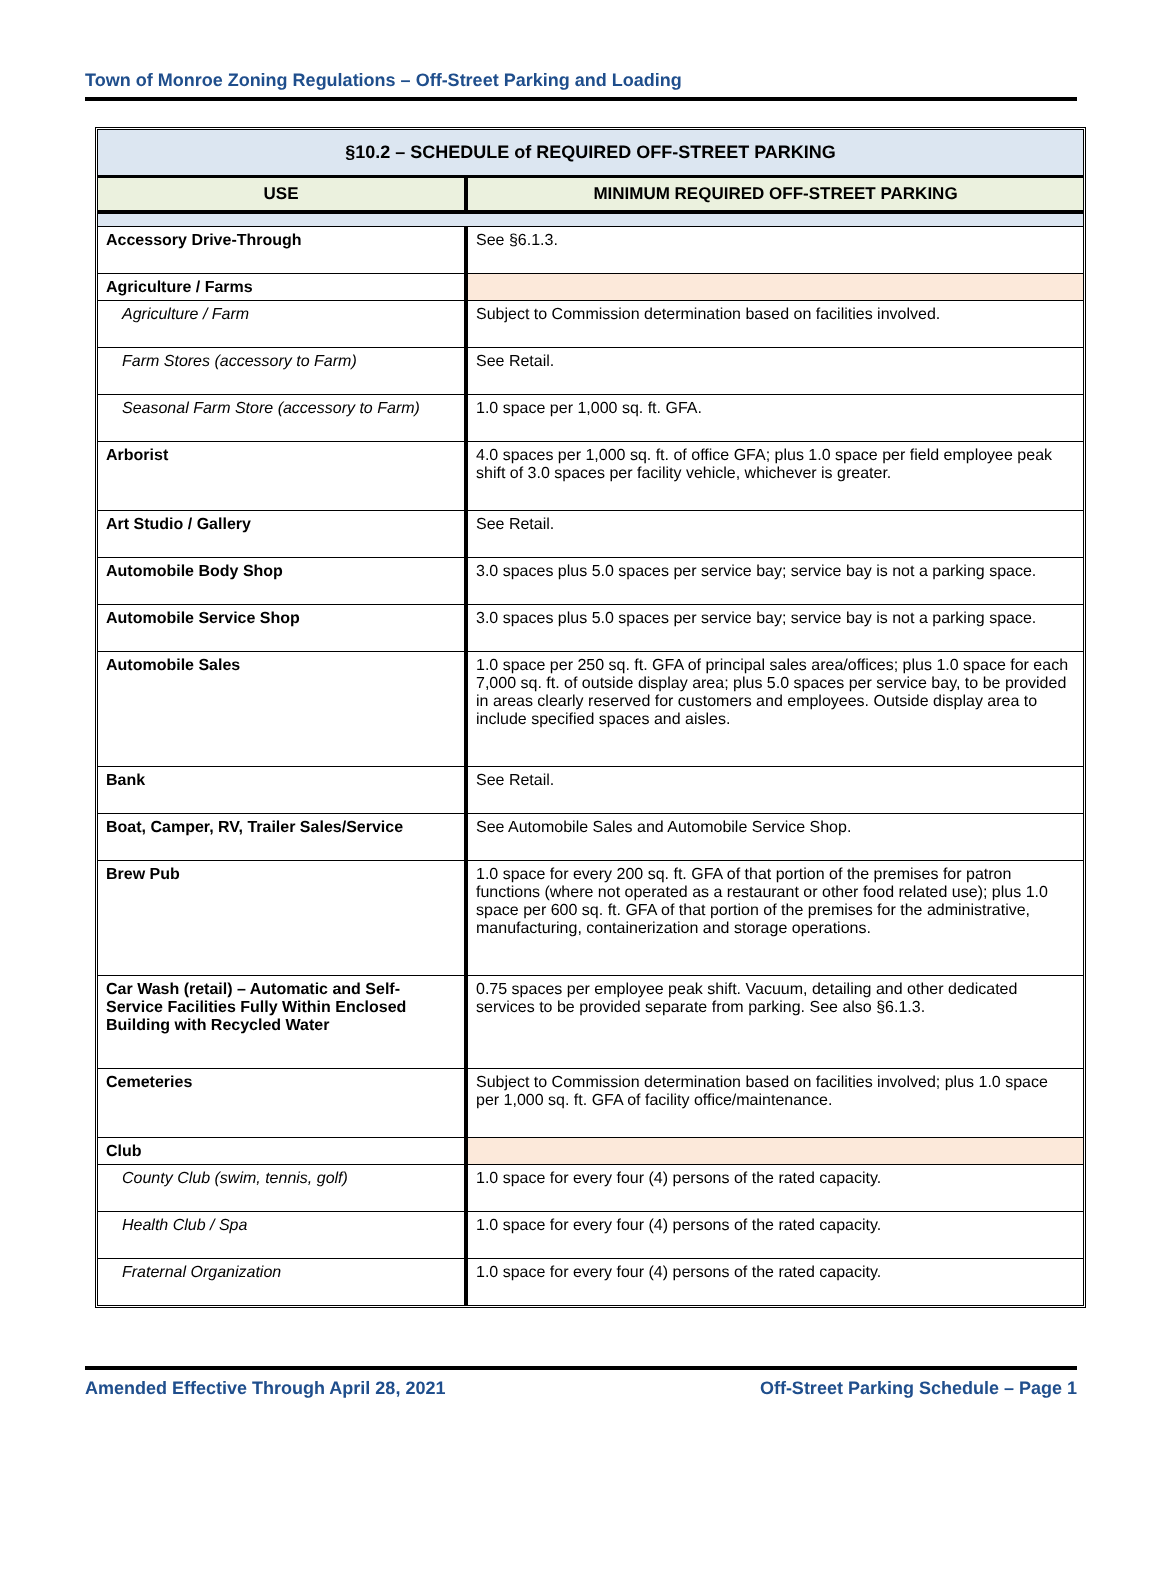Town of Monroe Zoning Regulations – Off-Street Parking and Loading
| §10.2 – SCHEDULE of REQUIRED OFF-STREET PARKING | |
| --- | --- |
| USE | MINIMUM REQUIRED OFF-STREET PARKING |
| Accessory Drive-Through | See §6.1.3. |
| Agriculture / Farms | |
| Agriculture / Farm | Subject to Commission determination based on facilities involved. |
| Farm Stores (accessory to Farm) | See Retail. |
| Seasonal Farm Store (accessory to Farm) | 1.0 space per 1,000 sq. ft. GFA. |
| Arborist | 4.0 spaces per 1,000 sq. ft. of office GFA; plus 1.0 space per field employee peak shift of 3.0 spaces per facility vehicle, whichever is greater. |
| Art Studio / Gallery | See Retail. |
| Automobile Body Shop | 3.0 spaces plus 5.0 spaces per service bay; service bay is not a parking space. |
| Automobile Service Shop | 3.0 spaces plus 5.0 spaces per service bay; service bay is not a parking space. |
| Automobile Sales | 1.0 space per 250 sq. ft. GFA of principal sales area/offices; plus 1.0 space for each 7,000 sq. ft. of outside display area; plus 5.0 spaces per service bay, to be provided in areas clearly reserved for customers and employees. Outside display area to include specified spaces and aisles. |
| Bank | See Retail. |
| Boat, Camper, RV, Trailer Sales/Service | See Automobile Sales and Automobile Service Shop. |
| Brew Pub | 1.0 space for every 200 sq. ft. GFA of that portion of the premises for patron functions (where not operated as a restaurant or other food related use); plus 1.0 space per 600 sq. ft. GFA of that portion of the premises for the administrative, manufacturing, containerization and storage operations. |
| Car Wash (retail) – Automatic and Self-Service Facilities Fully Within Enclosed Building with Recycled Water | 0.75 spaces per employee peak shift. Vacuum, detailing and other dedicated services to be provided separate from parking. See also §6.1.3. |
| Cemeteries | Subject to Commission determination based on facilities involved; plus 1.0 space per 1,000 sq. ft. GFA of facility office/maintenance. |
| Club | |
| County Club (swim, tennis, golf) | 1.0 space for every four (4) persons of the rated capacity. |
| Health Club / Spa | 1.0 space for every four (4) persons of the rated capacity. |
| Fraternal Organization | 1.0 space for every four (4) persons of the rated capacity. |
Amended Effective Through April 28, 2021 Off-Street Parking Schedule – Page 1